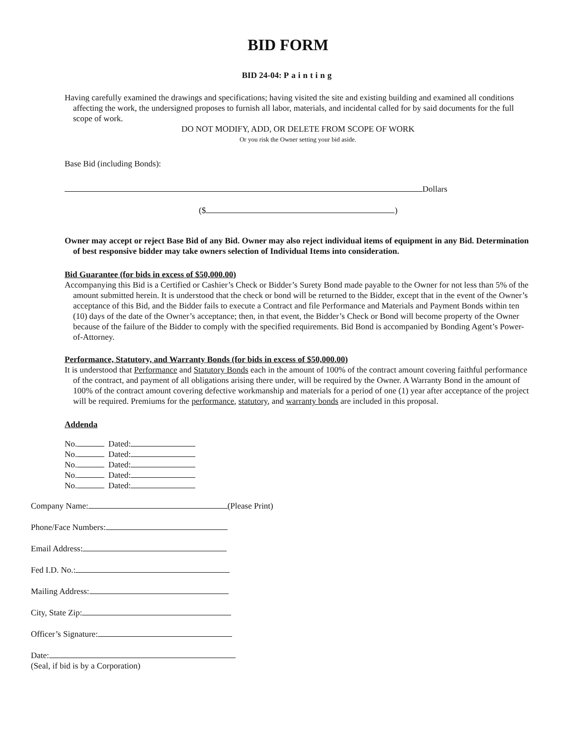BID FORM
BID 24-04: Painting
Having carefully examined the drawings and specifications; having visited the site and existing building and examined all conditions affecting the work, the undersigned proposes to furnish all labor, materials, and incidental called for by said documents for the full scope of work.
DO NOT MODIFY, ADD, OR DELETE FROM SCOPE OF WORK
Or you risk the Owner setting your bid aside.
Base Bid (including Bonds):
Dollars
($ )
Owner may accept or reject Base Bid of any Bid. Owner may also reject individual items of equipment in any Bid. Determination of best responsive bidder may take owners selection of Individual Items into consideration.
Bid Guarantee (for bids in excess of $50,000.00)
Accompanying this Bid is a Certified or Cashier’s Check or Bidder’s Surety Bond made payable to the Owner for not less than 5% of the amount submitted herein. It is understood that the check or bond will be returned to the Bidder, except that in the event of the Owner’s acceptance of this Bid, and the Bidder fails to execute a Contract and file Performance and Materials and Payment Bonds within ten (10) days of the date of the Owner’s acceptance; then, in that event, the Bidder’s Check or Bond will become property of the Owner because of the failure of the Bidder to comply with the specified requirements. Bid Bond is accompanied by Bonding Agent’s Power-of-Attorney.
Performance, Statutory, and Warranty Bonds (for bids in excess of $50,000.00)
It is understood that Performance and Statutory Bonds each in the amount of 100% of the contract amount covering faithful performance of the contract, and payment of all obligations arising there under, will be required by the Owner. A Warranty Bond in the amount of 100% of the contract amount covering defective workmanship and materials for a period of one (1) year after acceptance of the project will be required. Premiums for the performance, statutory, and warranty bonds are included in this proposal.
Addenda
| No. | Dated: |
| No. | Dated: |
| No. | Dated: |
| No. | Dated: |
| No. | Dated: |
Company Name: (Please Print)
Phone/Face Numbers:
Email Address:
Fed I.D. No.:
Mailing Address:
City, State Zip:
Officer’s Signature:
Date:
(Seal, if bid is by a Corporation)